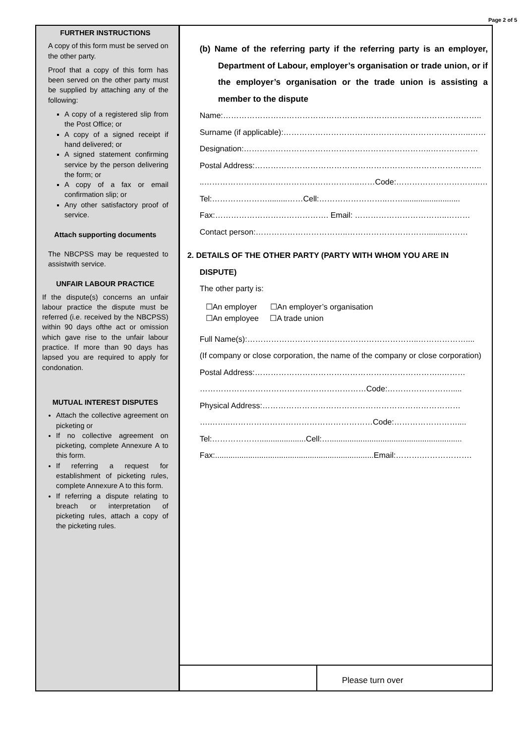Page 2 of 5
FURTHER INSTRUCTIONS
A copy of this form must be served on the other party.
Proof that a copy of this form has been served on the other party must be supplied by attaching any of the following:
A copy of a registered slip from the Post Office; or
A copy of a signed receipt if hand delivered; or
A signed statement confirming service by the person delivering the form; or
A copy of a fax or email confirmation slip; or
Any other satisfactory proof of service.
Attach supporting documents
The NBCPSS may be requested to assistwith service.
UNFAIR LABOUR PRACTICE
If the dispute(s) concerns an unfair labour practice the dispute must be referred (i.e. received by the NBCPSS) within 90 days ofthe act or omission which gave rise to the unfair labour practice. If more than 90 days has lapsed you are required to apply for condonation.
MUTUAL INTEREST DISPUTES
Attach the collective agreement on picketing or
If no collective agreement on picketing, complete Annexure A to this form.
If referring a request for establishment of picketing rules, complete Annexure A to this form.
If referring a dispute relating to breach or interpretation of picketing rules, attach a copy of the picketing rules.
(b) Name of the referring party if the referring party is an employer, Department of Labour, employer’s organisation or trade union, or if the employer’s organisation or the trade union is assisting a member to the dispute
Name:……………………………………………………………………………………..
Surname (if applicable):……………………………………………………………..……
Designation:……………………………………………………………..………………
Postal Address:…………………………………………………………………………..
..…………………………………………………..……Code:…………………………..…
Tel:………………….........……Cell:……………………..……..........................
Fax:……………………………………. Email: ……………………………..………
Contact person:……………………………..…………………………........………
2. DETAILS OF THE OTHER PARTY (PARTY WITH WHOM YOU ARE IN DISPUTE)
The other party is:
☐An employer ☐An employer’s organisation
☐An employee ☐A trade union
Full Name(s):………………………………………………………..………………....
(If company or close corporation, the name of the company or close corporation)
Postal Address:……………………………………………………………..………
………………………………………………………Code:…………………….....
Physical Address:…………………………………………………………………
….……..………………………………………………Code:……………………....
Tel:……………….....................Cell:…............................................................
Fax:........................................................................Email:……….……………….
Please turn over